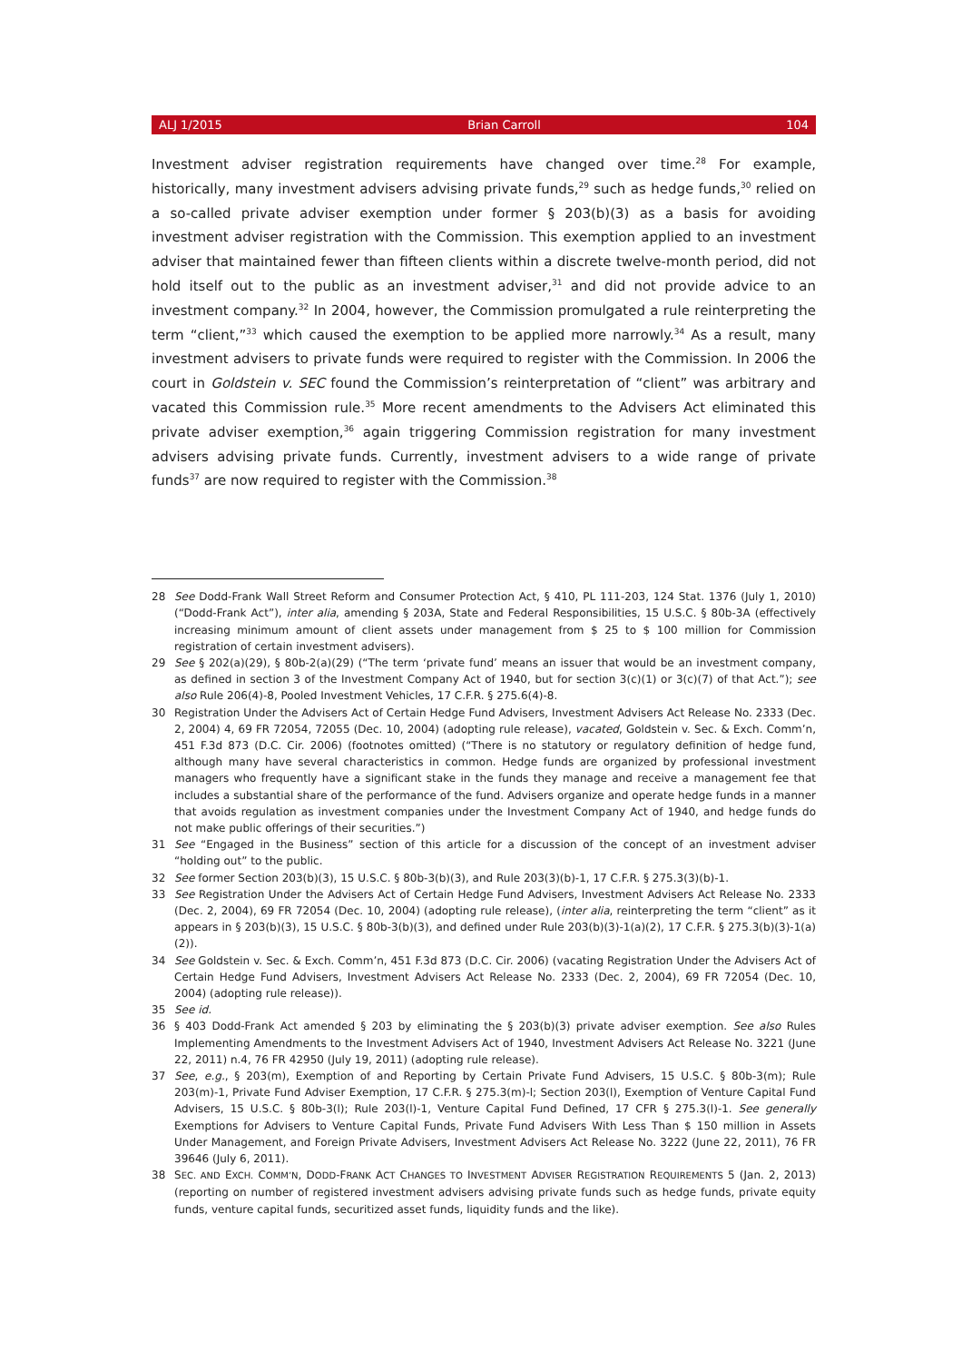ALJ 1/2015 Brian Carroll 104
Investment adviser registration requirements have changed over time.<sup>28</sup> For example, historically, many investment advisers advising private funds,<sup>29</sup> such as hedge funds,<sup>30</sup> relied on a so-called private adviser exemption under former § 203(b)(3) as a basis for avoiding investment adviser registration with the Commission. This exemption applied to an investment adviser that maintained fewer than fifteen clients within a discrete twelve-month period, did not hold itself out to the public as an investment adviser,<sup>31</sup> and did not provide advice to an investment company.<sup>32</sup> In 2004, however, the Commission promulgated a rule reinterpreting the term “client,”<sup>33</sup> which caused the exemption to be applied more narrowly.<sup>34</sup> As a result, many investment advisers to private funds were required to register with the Commission. In 2006 the court in Goldstein v. SEC found the Commission’s reinterpretation of “client” was arbitrary and vacated this Commission rule.<sup>35</sup> More recent amendments to the Advisers Act eliminated this private adviser exemption,<sup>36</sup> again triggering Commission registration for many investment advisers advising private funds. Currently, investment advisers to a wide range of private funds<sup>37</sup> are now required to register with the Commission.<sup>38</sup>
28 See Dodd-Frank Wall Street Reform and Consumer Protection Act, § 410, PL 111-203, 124 Stat. 1376 (July 1, 2010) (“Dodd-Frank Act”), inter alia, amending § 203A, State and Federal Responsibilities, 15 U.S.C. § 80b-3A (effectively increasing minimum amount of client assets under management from $ 25 to $ 100 million for Commission registration of certain investment advisers).
29 See § 202(a)(29), § 80b-2(a)(29) (“The term ‘private fund’ means an issuer that would be an investment company, as defined in section 3 of the Investment Company Act of 1940, but for section 3(c)(1) or 3(c)(7) of that Act.”); see also Rule 206(4)-8, Pooled Investment Vehicles, 17 C.F.R. § 275.6(4)-8.
30 Registration Under the Advisers Act of Certain Hedge Fund Advisers, Investment Advisers Act Release No. 2333 (Dec. 2, 2004) 4, 69 FR 72054, 72055 (Dec. 10, 2004) (adopting rule release), vacated, Goldstein v. Sec. & Exch. Comm’n, 451 F.3d 873 (D.C. Cir. 2006) (footnotes omitted) (“There is no statutory or regulatory definition of hedge fund, although many have several characteristics in common. Hedge funds are organized by professional investment managers who frequently have a significant stake in the funds they manage and receive a management fee that includes a substantial share of the performance of the fund. Advisers organize and operate hedge funds in a manner that avoids regulation as investment companies under the Investment Company Act of 1940, and hedge funds do not make public offerings of their securities.”)
31 See “Engaged in the Business” section of this article for a discussion of the concept of an investment adviser “holding out” to the public.
32 See former Section 203(b)(3), 15 U.S.C. § 80b-3(b)(3), and Rule 203(3)(b)-1, 17 C.F.R. § 275.3(3)(b)-1.
33 See Registration Under the Advisers Act of Certain Hedge Fund Advisers, Investment Advisers Act Release No. 2333 (Dec. 2, 2004), 69 FR 72054 (Dec. 10, 2004) (adopting rule release), (inter alia, reinterpreting the term “client” as it appears in § 203(b)(3), 15 U.S.C. § 80b-3(b)(3), and defined under Rule 203(b)(3)-1(a)(2), 17 C.F.R. § 275.3(b)(3)-1(a)(2)).
34 See Goldstein v. Sec. & Exch. Comm’n, 451 F.3d 873 (D.C. Cir. 2006) (vacating Registration Under the Advisers Act of Certain Hedge Fund Advisers, Investment Advisers Act Release No. 2333 (Dec. 2, 2004), 69 FR 72054 (Dec. 10, 2004) (adopting rule release)).
35 See id.
36 § 403 Dodd-Frank Act amended § 203 by eliminating the § 203(b)(3) private adviser exemption. See also Rules Implementing Amendments to the Investment Advisers Act of 1940, Investment Advisers Act Release No. 3221 (June 22, 2011) n.4, 76 FR 42950 (July 19, 2011) (adopting rule release).
37 See, e.g., § 203(m), Exemption of and Reporting by Certain Private Fund Advisers, 15 U.S.C. § 80b-3(m); Rule 203(m)-1, Private Fund Adviser Exemption, 17 C.F.R. § 275.3(m)-l; Section 203(l), Exemption of Venture Capital Fund Advisers, 15 U.S.C. § 80b-3(l); Rule 203(l)-1, Venture Capital Fund Defined, 17 CFR § 275.3(l)-1. See generally Exemptions for Advisers to Venture Capital Funds, Private Fund Advisers With Less Than $ 150 million in Assets Under Management, and Foreign Private Advisers, Investment Advisers Act Release No. 3222 (June 22, 2011), 76 FR 39646 (July 6, 2011).
38 SEC. AND EXCH. COMM’N, DODD-FRANK ACT CHANGES TO INVESTMENT ADVISER REGISTRATION REQUIREMENTS 5 (Jan. 2, 2013) (reporting on number of registered investment advisers advising private funds such as hedge funds, private equity funds, venture capital funds, securitized asset funds, liquidity funds and the like).